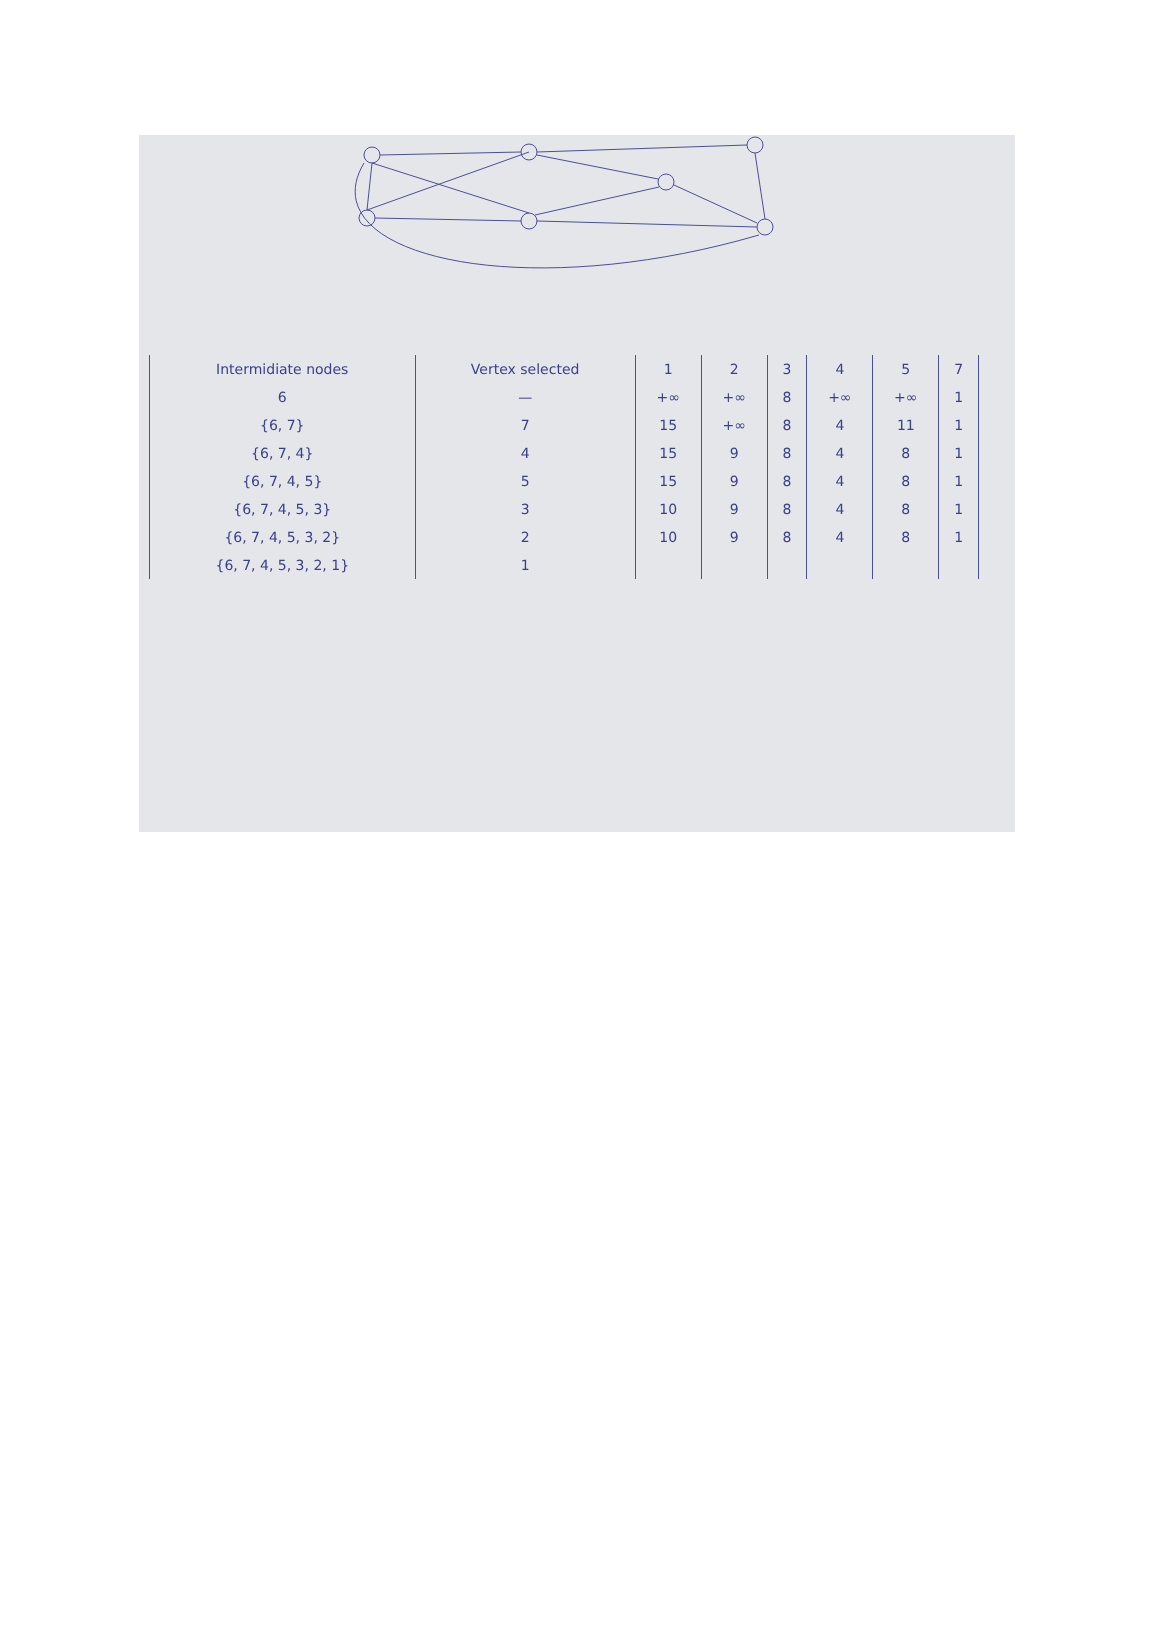| Intermidiate nodes | Vertex selected | 1 | 2 | 3 | 4 | 5 | 7 |
| --- | --- | --- | --- | --- | --- | --- | --- |
| 6 | — | +∞ | +∞ | 8 | +∞ | +∞ | 1 |
| {6, 7} | 7 | 15 | +∞ | 8 | 4 | 11 | 1 |
| {6, 7, 4} | 4 | 15 | 9 | 8 | 4 | 8 | 1 |
| {6, 7, 4, 5} | 5 | 15 | 9 | 8 | 4 | 8 | 1 |
| {6, 7, 4, 5, 3} | 3 | 10 | 9 | 8 | 4 | 8 | 1 |
| {6, 7, 4, 5, 3, 2} | 2 | 10 | 9 | 8 | 4 | 8 | 1 |
| {6, 7, 4, 5, 3, 2, 1} | 1 | | | | | | |